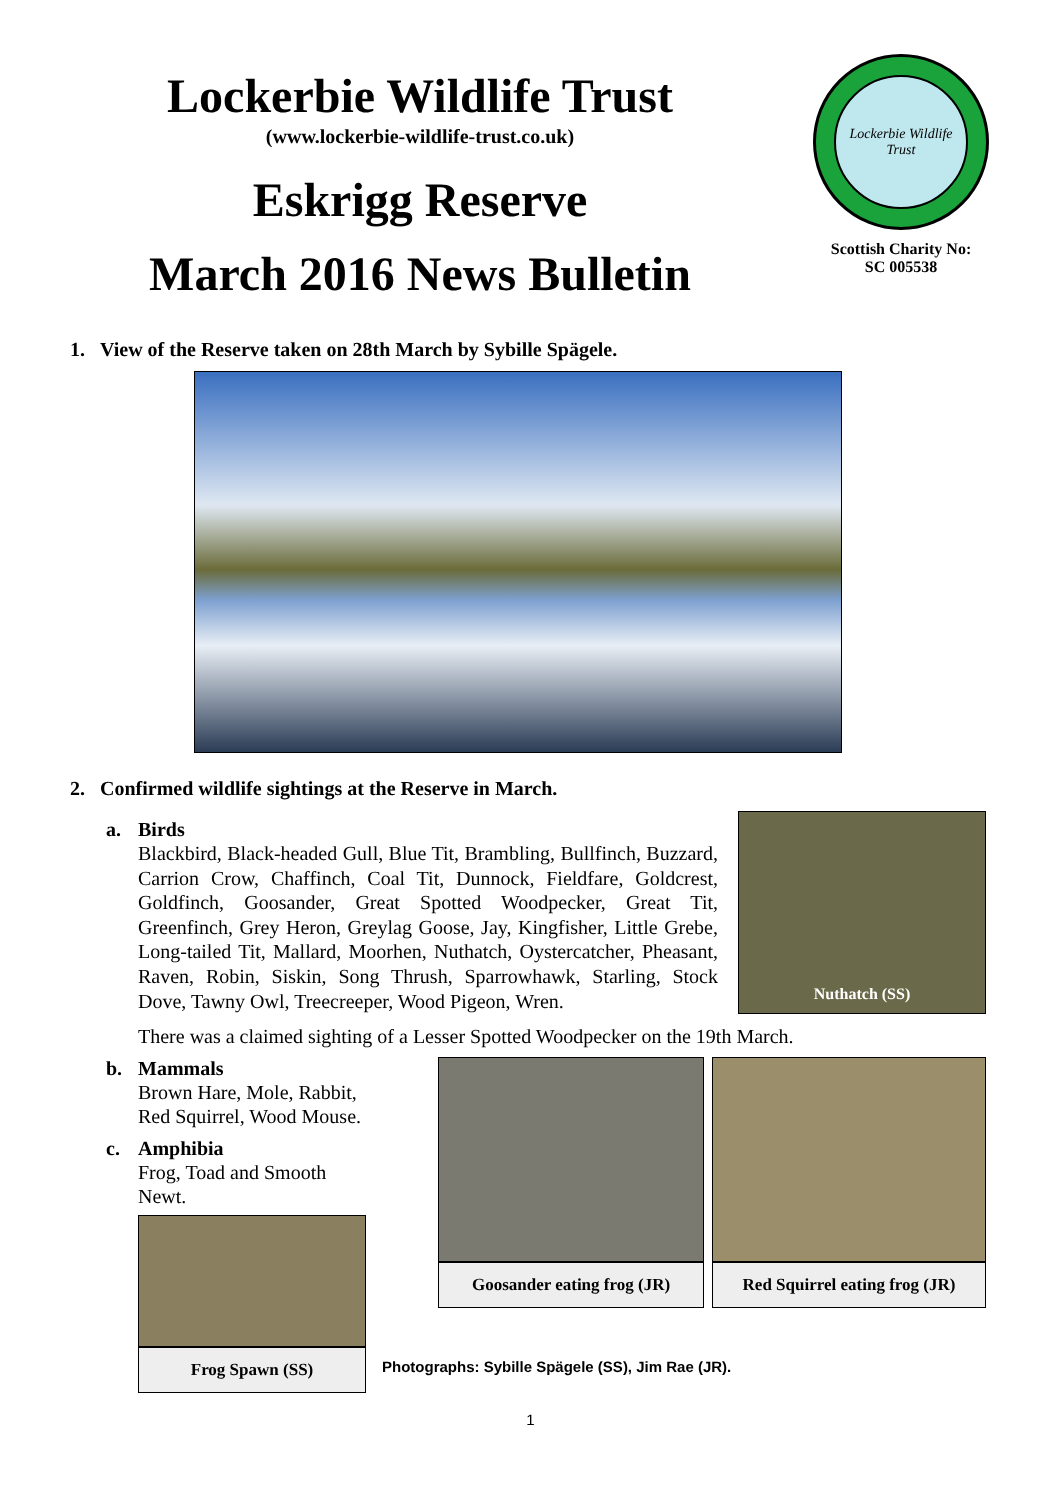Lockerbie Wildlife Trust
(www.lockerbie-wildlife-trust.co.uk)
Eskrigg Reserve
March 2016 News Bulletin
Lockerbie Wildlife Trust
Scottish Charity No:
SC 005538
1. View of the Reserve taken on 28th March by Sybille Spägele.
2. Confirmed wildlife sightings at the Reserve in March.
a. Birds
Blackbird, Black-headed Gull, Blue Tit, Brambling, Bullfinch, Buzzard, Carrion Crow, Chaffinch, Coal Tit, Dunnock, Fieldfare, Goldcrest, Goldfinch, Goosander, Great Spotted Woodpecker, Great Tit, Greenfinch, Grey Heron, Greylag Goose, Jay, Kingfisher, Little Grebe, Long-tailed Tit, Mallard, Moorhen, Nuthatch, Oystercatcher, Pheasant, Raven, Robin, Siskin, Song Thrush, Sparrowhawk, Starling, Stock Dove, Tawny Owl, Treecreeper, Wood Pigeon, Wren.
Nuthatch (SS)
There was a claimed sighting of a Lesser Spotted Woodpecker on the 19th March.
b. Mammals
Brown Hare, Mole, Rabbit,
Red Squirrel, Wood Mouse.
c. Amphibia
Frog, Toad and Smooth Newt.
Frog Spawn (SS)
Goosander eating frog (JR) Red Squirrel eating frog (JR)
Photographs: Sybille Spägele (SS), Jim Rae (JR).
1